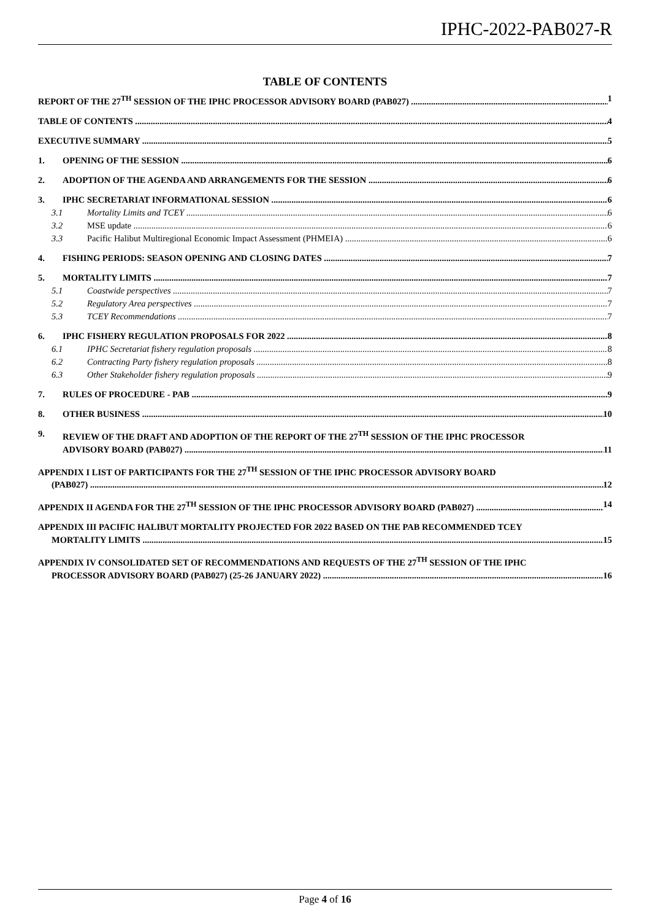IPHC-2022-PAB027-R
TABLE OF CONTENTS
REPORT OF THE 27<sup>TH</sup> SESSION OF THE IPHC PROCESSOR ADVISORY BOARD (PAB027) 1
TABLE OF CONTENTS 4
EXECUTIVE SUMMARY 5
1. OPENING OF THE SESSION 6
2. ADOPTION OF THE AGENDA AND ARRANGEMENTS FOR THE SESSION 6
3. IPHC SECRETARIAT INFORMATIONAL SESSION 6
3.1 Mortality Limits and TCEY 6
3.2 MSE update 6
3.3 Pacific Halibut Multiregional Economic Impact Assessment (PHMEIA) 6
4. FISHING PERIODS: SEASON OPENING AND CLOSING DATES 7
5. MORTALITY LIMITS 7
5.1 Coastwide perspectives 7
5.2 Regulatory Area perspectives 7
5.3 TCEY Recommendations 7
6. IPHC FISHERY REGULATION PROPOSALS FOR 2022 8
6.1 IPHC Secretariat fishery regulation proposals 8
6.2 Contracting Party fishery regulation proposals 8
6.3 Other Stakeholder fishery regulation proposals 9
7. RULES OF PROCEDURE - PAB 9
8. OTHER BUSINESS 10
9. REVIEW OF THE DRAFT AND ADOPTION OF THE REPORT OF THE 27<sup>TH</sup> SESSION OF THE IPHC PROCESSOR
ADVISORY BOARD (PAB027) 11
APPENDIX I LIST OF PARTICIPANTS FOR THE 27<sup>TH</sup> SESSION OF THE IPHC PROCESSOR ADVISORY BOARD
(PAB027) 12
APPENDIX II AGENDA FOR THE 27<sup>TH</sup> SESSION OF THE IPHC PROCESSOR ADVISORY BOARD (PAB027) 14
APPENDIX III PACIFIC HALIBUT MORTALITY PROJECTED FOR 2022 BASED ON THE PAB RECOMMENDED TCEY
MORTALITY LIMITS 15
APPENDIX IV CONSOLIDATED SET OF RECOMMENDATIONS AND REQUESTS OF THE 27<sup>TH</sup> SESSION OF THE IPHC
PROCESSOR ADVISORY BOARD (PAB027) (25-26 JANUARY 2022) 16
Page 4 of 16